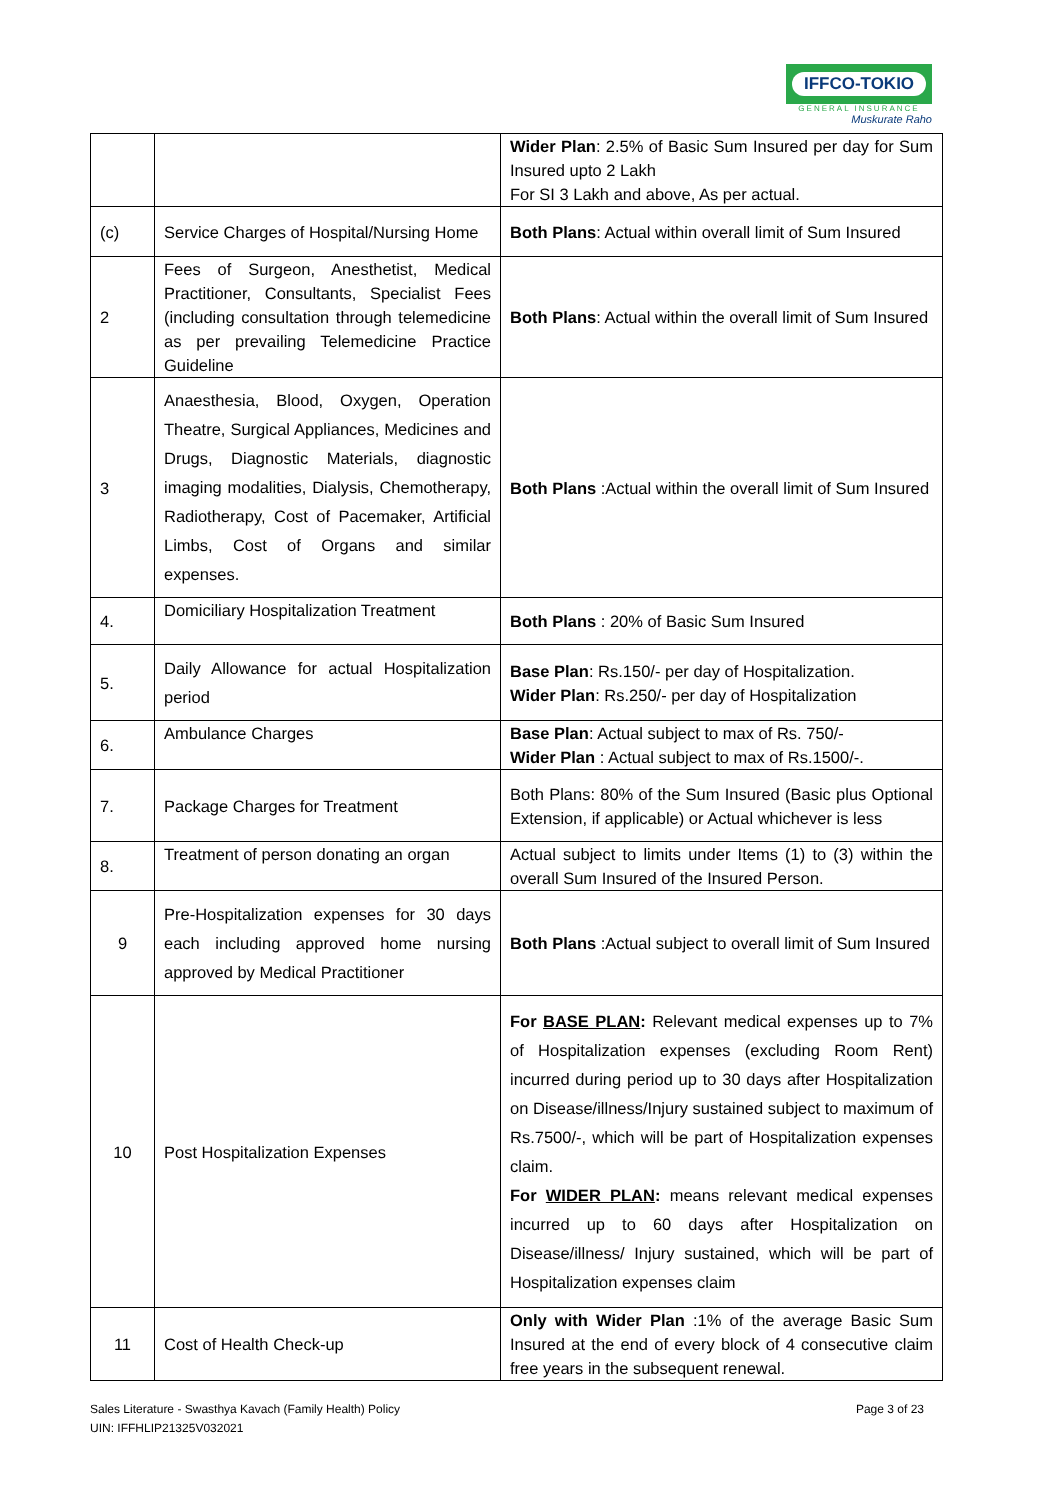IFFCO-TOKIO
GENERAL INSURANCE
Muskurate Raho
| | | Wider Plan : 2.5% of Basic Sum Insured per day for Sum Insured upto 2 Lakh For SI 3 Lakh and above, As per actual. |
| (c) | Service Charges of Hospital/Nursing Home | Both Plans : Actual within overall limit of Sum Insured |
| 2 | Fees of Surgeon, Anesthetist, Medical Practitioner, Consultants, Specialist Fees (including consultation through telemedicine as per prevailing Telemedicine Practice Guideline | Both Plans : Actual within the overall limit of Sum Insured |
| 3 | Anaesthesia, Blood, Oxygen, Operation Theatre, Surgical Appliances, Medicines and Drugs, Diagnostic Materials, diagnostic imaging modalities, Dialysis, Chemotherapy, Radiotherapy, Cost of Pacemaker, Artificial Limbs, Cost of Organs and similar expenses. | Both Plans :Actual within the overall limit of Sum Insured |
| 4. | Domiciliary Hospitalization Treatment | Both Plans : 20% of Basic Sum Insured |
| 5. | Daily Allowance for actual Hospitalization period | Base Plan : Rs.150/- per day of Hospitalization. Wider Plan : Rs.250/- per day of Hospitalization |
| 6. | Ambulance Charges | Base Plan : Actual subject to max of Rs. 750/- Wider Plan : Actual subject to max of Rs.1500/-. |
| 7. | Package Charges for Treatment | Both Plans: 80% of the Sum Insured (Basic plus Optional Extension, if applicable) or Actual whichever is less |
| 8. | Treatment of person donating an organ | Actual subject to limits under Items (1) to (3) within the overall Sum Insured of the Insured Person. |
| 9 | Pre-Hospitalization expenses for 30 days each including approved home nursing approved by Medical Practitioner | Both Plans :Actual subject to overall limit of Sum Insured |
| 10 | Post Hospitalization Expenses | For BASE PLAN : Relevant medical expenses up to 7% of Hospitalization expenses (excluding Room Rent) incurred during period up to 30 days after Hospitalization on Disease/illness/Injury sustained subject to maximum of Rs.7500/-, which will be part of Hospitalization expenses claim. For WIDER PLAN : means relevant medical expenses incurred up to 60 days after Hospitalization on Disease/illness/ Injury sustained, which will be part of Hospitalization expenses claim |
| 11 | Cost of Health Check-up | Only with Wider Plan :1% of the average Basic Sum Insured at the end of every block of 4 consecutive claim free years in the subsequent renewal. |
Sales Literature - Swasthya Kavach (Family Health) Policy
UIN: IFFHLIP21325V032021
Page 3 of 23